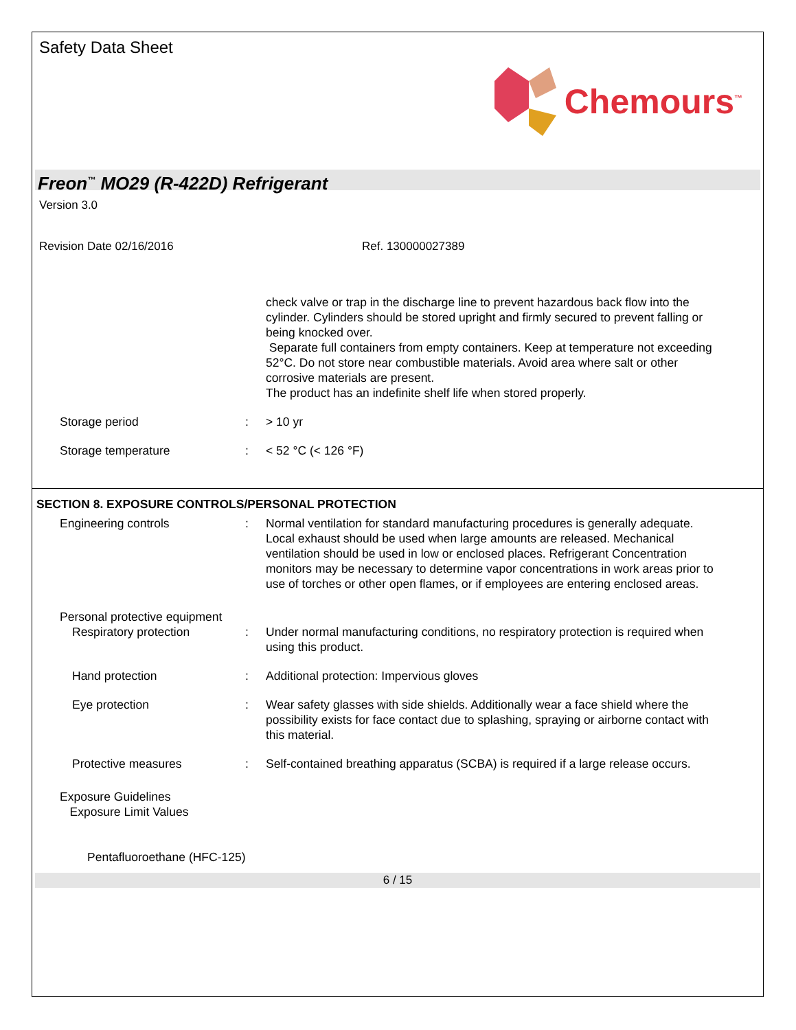Safety Data Sheet
Chemours<sup>™</sup>
Freon<sup>™</sup> MO29 (R-422D) Refrigerant
Version 3.0
Revision Date 02/16/2016 Ref. 130000027389
check valve or trap in the discharge line to prevent hazardous back flow into the cylinder. Cylinders should be stored upright and firmly secured to prevent falling or being knocked over.
Separate full containers from empty containers. Keep at temperature not exceeding 52°C. Do not store near combustible materials. Avoid area where salt or other corrosive materials are present.
The product has an indefinite shelf life when stored properly.
Storage period : > 10 yr
Storage temperature : < 52 °C (< 126 °F)
SECTION 8. EXPOSURE CONTROLS/PERSONAL PROTECTION
Engineering controls : Normal ventilation for standard manufacturing procedures is generally adequate. Local exhaust should be used when large amounts are released. Mechanical ventilation should be used in low or enclosed places. Refrigerant Concentration monitors may be necessary to determine vapor concentrations in work areas prior to use of torches or other open flames, or if employees are entering enclosed areas.
Personal protective equipment
Respiratory protection : Under normal manufacturing conditions, no respiratory protection is required when using this product.
Hand protection : Additional protection: Impervious gloves
Eye protection : Wear safety glasses with side shields. Additionally wear a face shield where the possibility exists for face contact due to splashing, spraying or airborne contact with this material.
Protective measures : Self-contained breathing apparatus (SCBA) is required if a large release occurs.
Exposure Guidelines
Exposure Limit Values
Pentafluoroethane (HFC-125)
6 / 15